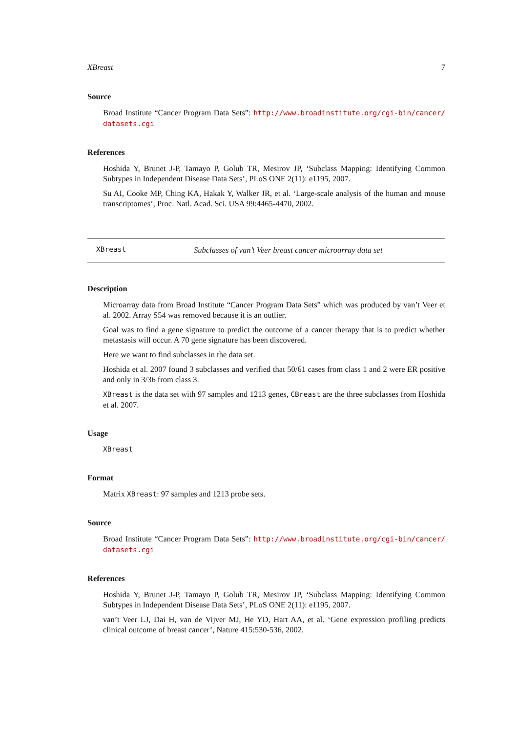XBreast 7
Source
Broad Institute “Cancer Program Data Sets”: http://www.broadinstitute.org/cgi-bin/cancer/ datasets.cgi
References
Hoshida Y, Brunet J-P, Tamayo P, Golub TR, Mesirov JP, ‘Subclass Mapping: Identifying Common Subtypes in Independent Disease Data Sets’, PLoS ONE 2(11): e1195, 2007.
Su AI, Cooke MP, Ching KA, Hakak Y, Walker JR, et al. ‘Large-scale analysis of the human and mouse transcriptomes’, Proc. Natl. Acad. Sci. USA 99:4465-4470, 2002.
XBreast Subclasses of van’t Veer breast cancer microarray data set
Description
Microarray data from Broad Institute “Cancer Program Data Sets” which was produced by van’t Veer et al. 2002. Array S54 was removed because it is an outlier.
Goal was to find a gene signature to predict the outcome of a cancer therapy that is to predict whether metastasis will occur. A 70 gene signature has been discovered.
Here we want to find subclasses in the data set.
Hoshida et al. 2007 found 3 subclasses and verified that 50/61 cases from class 1 and 2 were ER positive and only in 3/36 from class 3.
XBreast is the data set with 97 samples and 1213 genes, CBreast are the three subclasses from Hoshida et al. 2007.
Usage
XBreast
Format
Matrix XBreast: 97 samples and 1213 probe sets.
Source
Broad Institute “Cancer Program Data Sets”: http://www.broadinstitute.org/cgi-bin/cancer/ datasets.cgi
References
Hoshida Y, Brunet J-P, Tamayo P, Golub TR, Mesirov JP, ‘Subclass Mapping: Identifying Common Subtypes in Independent Disease Data Sets’, PLoS ONE 2(11): e1195, 2007.
van’t Veer LJ, Dai H, van de Vijver MJ, He YD, Hart AA, et al. ‘Gene expression profiling predicts clinical outcome of breast cancer’, Nature 415:530-536, 2002.